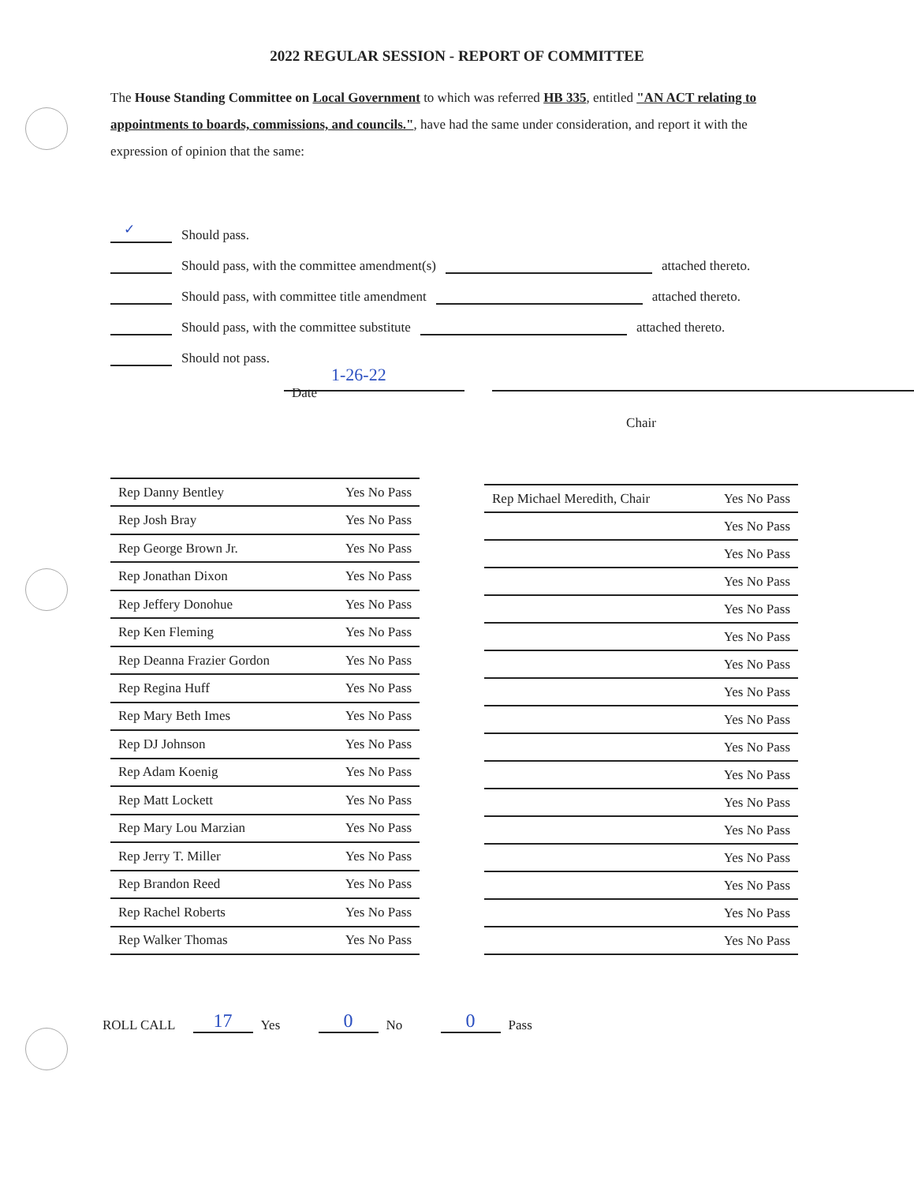2022 REGULAR SESSION - REPORT OF COMMITTEE
The House Standing Committee on Local Government to which was referred HB 335, entitled "AN ACT relating to appointments to boards, commissions, and councils.", have had the same under consideration, and report it with the expression of opinion that the same:
✓ Should pass.
Should pass, with the committee amendment(s) attached thereto.
Should pass, with committee title amendment attached thereto.
Should pass, with the committee substitute attached thereto.
Should not pass.
1-26-22
Date
Chair
| Rep Danny Bentley | Yes No Pass |
| Rep Josh Bray | Yes No Pass |
| Rep George Brown Jr. | Yes No Pass |
| Rep Jonathan Dixon | Yes No Pass |
| Rep Jeffery Donohue | Yes No Pass |
| Rep Ken Fleming | Yes No Pass |
| Rep Deanna Frazier Gordon | Yes No Pass |
| Rep Regina Huff | Yes No Pass |
| Rep Mary Beth Imes | Yes No Pass |
| Rep DJ Johnson | Yes No Pass |
| Rep Adam Koenig | Yes No Pass |
| Rep Matt Lockett | Yes No Pass |
| Rep Mary Lou Marzian | Yes No Pass |
| Rep Jerry T. Miller | Yes No Pass |
| Rep Brandon Reed | Yes No Pass |
| Rep Rachel Roberts | Yes No Pass |
| Rep Walker Thomas | Yes No Pass |
| Rep Michael Meredith, Chair | Yes No Pass |
| | Yes No Pass |
| | Yes No Pass |
| | Yes No Pass |
| | Yes No Pass |
| | Yes No Pass |
| | Yes No Pass |
| | Yes No Pass |
| | Yes No Pass |
| | Yes No Pass |
| | Yes No Pass |
| | Yes No Pass |
| | Yes No Pass |
| | Yes No Pass |
| | Yes No Pass |
| | Yes No Pass |
| | Yes No Pass |
ROLL CALL 17 Yes 0 No 0 Pass